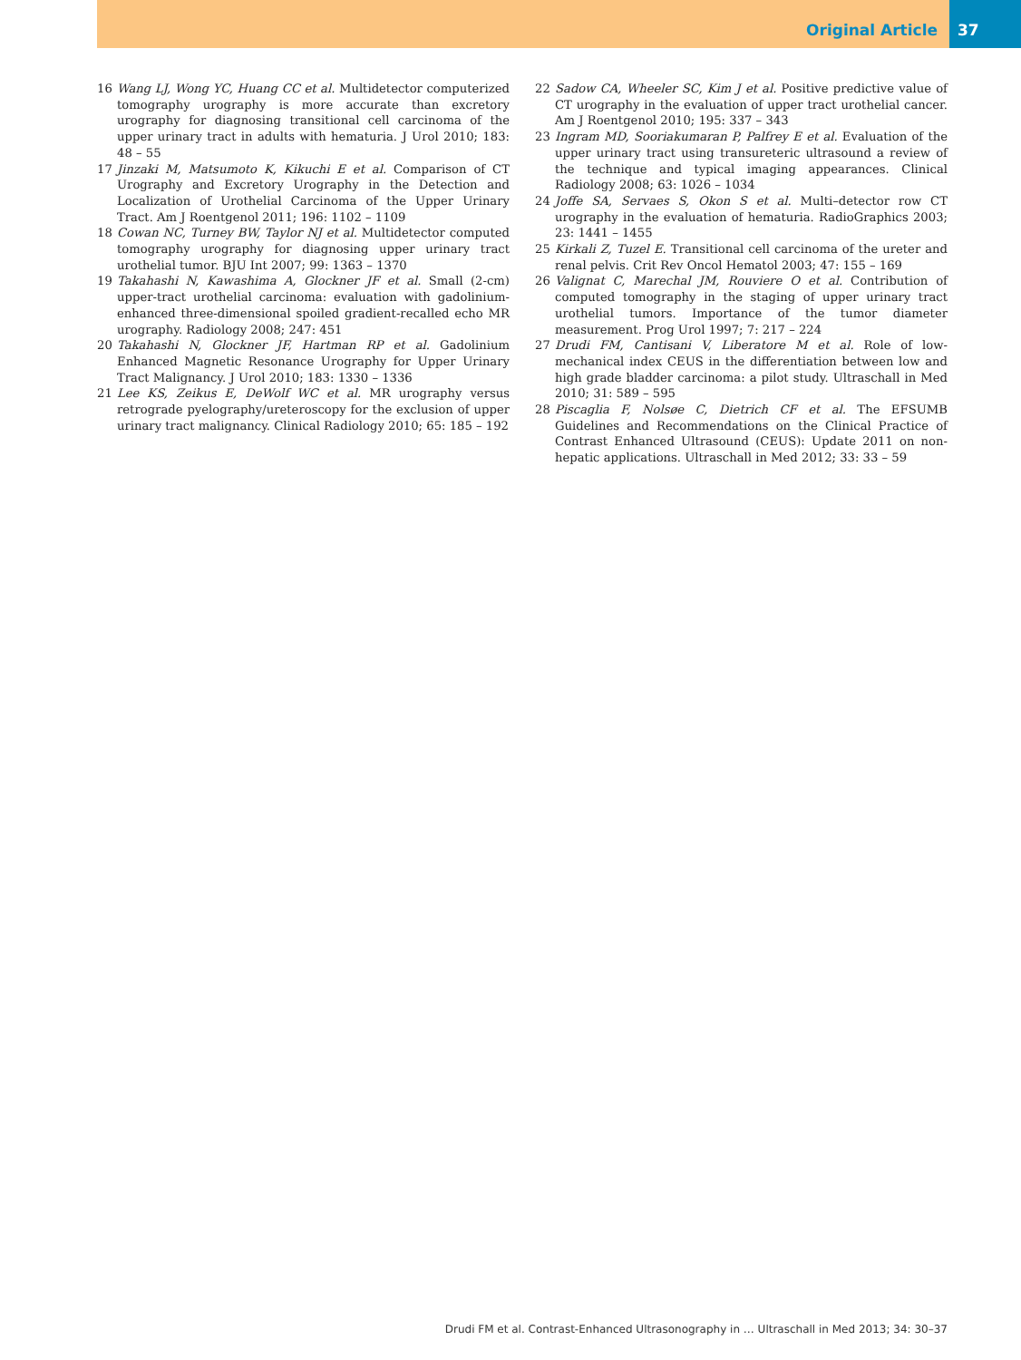Original Article 37
16 Wang LJ, Wong YC, Huang CC et al. Multidetector computerized tomography urography is more accurate than excretory urography for diagnosing transitional cell carcinoma of the upper urinary tract in adults with hematuria. J Urol 2010; 183: 48 – 55
17 Jinzaki M, Matsumoto K, Kikuchi E et al. Comparison of CT Urography and Excretory Urography in the Detection and Localization of Urothelial Carcinoma of the Upper Urinary Tract. Am J Roentgenol 2011; 196: 1102 – 1109
18 Cowan NC, Turney BW, Taylor NJ et al. Multidetector computed tomography urography for diagnosing upper urinary tract urothelial tumor. BJU Int 2007; 99: 1363 – 1370
19 Takahashi N, Kawashima A, Glockner JF et al. Small (2-cm) upper-tract urothelial carcinoma: evaluation with gadolinium-enhanced three-dimensional spoiled gradient-recalled echo MR urography. Radiology 2008; 247: 451
20 Takahashi N, Glockner JF, Hartman RP et al. Gadolinium Enhanced Magnetic Resonance Urography for Upper Urinary Tract Malignancy. J Urol 2010; 183: 1330 – 1336
21 Lee KS, Zeikus E, DeWolf WC et al. MR urography versus retrograde pyelography/ureteroscopy for the exclusion of upper urinary tract malignancy. Clinical Radiology 2010; 65: 185 – 192
22 Sadow CA, Wheeler SC, Kim J et al. Positive predictive value of CT urography in the evaluation of upper tract urothelial cancer. Am J Roentgenol 2010; 195: 337 – 343
23 Ingram MD, Sooriakumaran P, Palfrey E et al. Evaluation of the upper urinary tract using transureteric ultrasound a review of the technique and typical imaging appearances. Clinical Radiology 2008; 63: 1026 – 1034
24 Joffe SA, Servaes S, Okon S et al. Multi–detector row CT urography in the evaluation of hematuria. RadioGraphics 2003; 23: 1441 – 1455
25 Kirkali Z, Tuzel E. Transitional cell carcinoma of the ureter and renal pelvis. Crit Rev Oncol Hematol 2003; 47: 155 – 169
26 Valignat C, Marechal JM, Rouviere O et al. Contribution of computed tomography in the staging of upper urinary tract urothelial tumors. Importance of the tumor diameter measurement. Prog Urol 1997; 7: 217 – 224
27 Drudi FM, Cantisani V, Liberatore M et al. Role of low-mechanical index CEUS in the differentiation between low and high grade bladder carcinoma: a pilot study. Ultraschall in Med 2010; 31: 589 – 595
28 Piscaglia F, Nolsøe C, Dietrich CF et al. The EFSUMB Guidelines and Recommendations on the Clinical Practice of Contrast Enhanced Ultrasound (CEUS): Update 2011 on non-hepatic applications. Ultraschall in Med 2012; 33: 33 – 59
Drudi FM et al. Contrast-Enhanced Ultrasonography in … Ultraschall in Med 2013; 34: 30–37